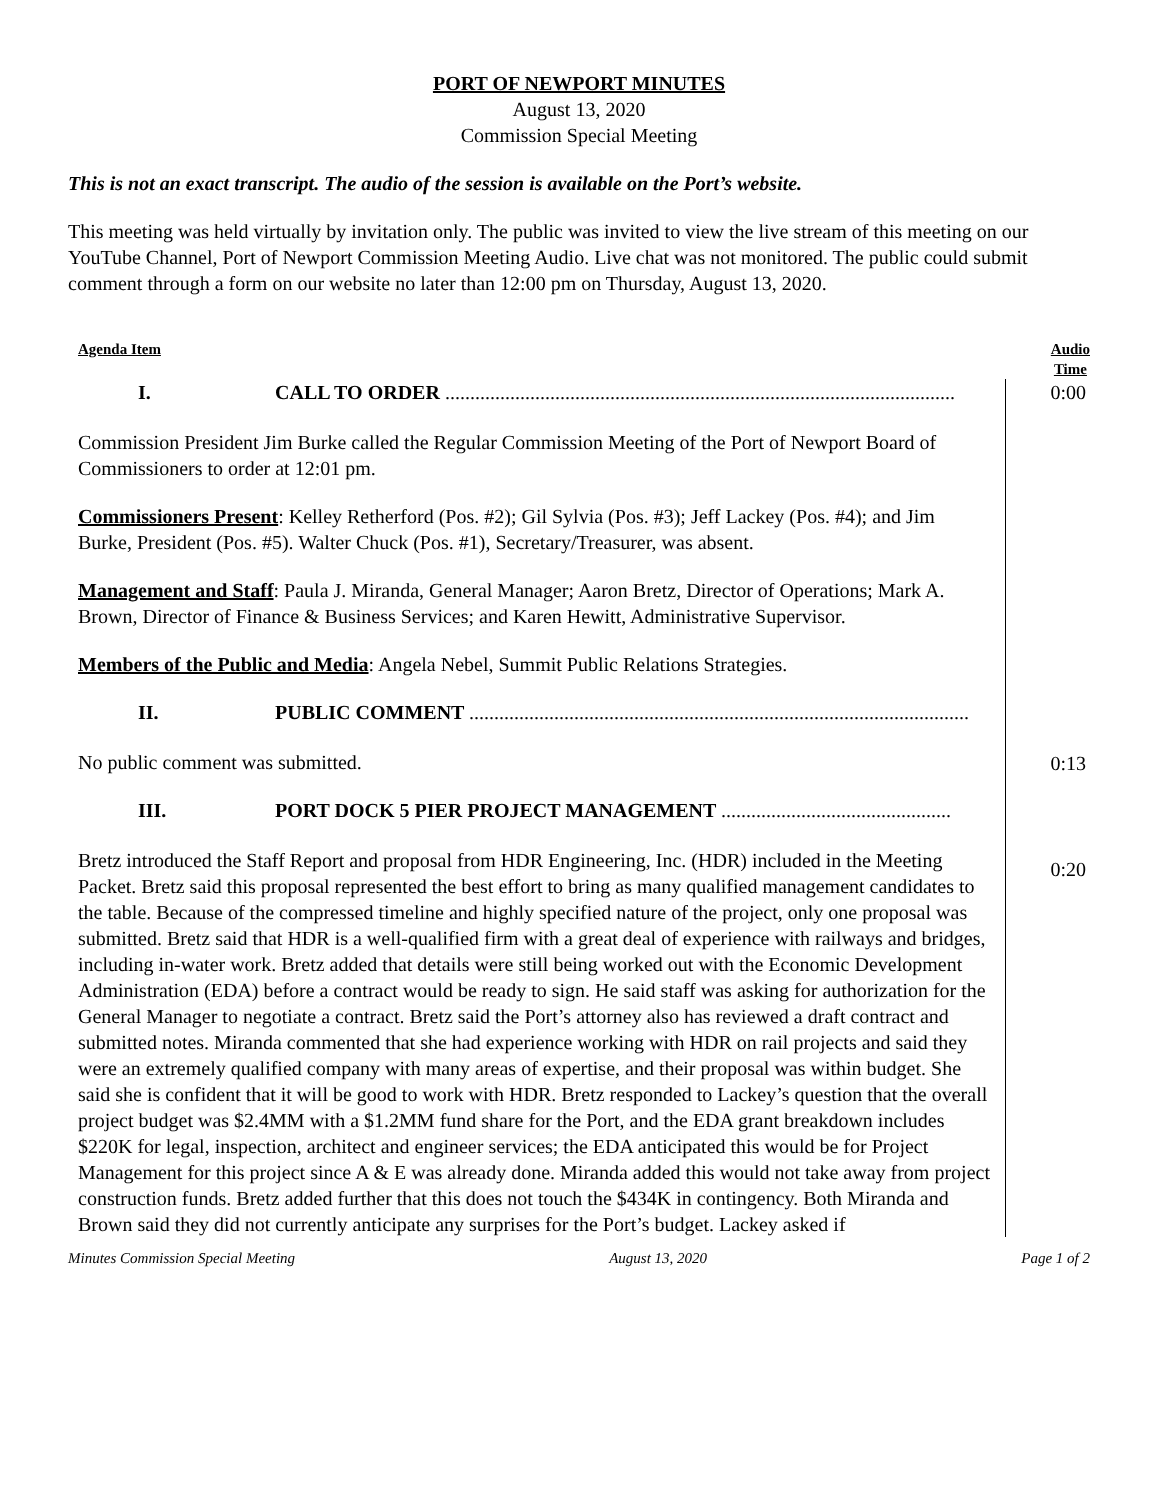PORT OF NEWPORT MINUTES
August 13, 2020
Commission Special Meeting
This is not an exact transcript. The audio of the session is available on the Port’s website.
This meeting was held virtually by invitation only. The public was invited to view the live stream of this meeting on our YouTube Channel, Port of Newport Commission Meeting Audio. Live chat was not monitored. The public could submit comment through a form on our website no later than 12:00 pm on Thursday, August 13, 2020.
Agenda Item Audio
Time
I. CALL TO ORDER ......................................................................................................
Commission President Jim Burke called the Regular Commission Meeting of the Port of Newport Board of Commissioners to order at 12:01 pm.
Commissioners Present: Kelley Retherford (Pos. #2); Gil Sylvia (Pos. #3); Jeff Lackey (Pos. #4); and Jim Burke, President (Pos. #5). Walter Chuck (Pos. #1), Secretary/Treasurer, was absent.
Management and Staff: Paula J. Miranda, General Manager; Aaron Bretz, Director of Operations; Mark A. Brown, Director of Finance & Business Services; and Karen Hewitt, Administrative Supervisor.
Members of the Public and Media: Angela Nebel, Summit Public Relations Strategies.
II. PUBLIC COMMENT ....................................................................................................
No public comment was submitted.
III. PORT DOCK 5 PIER PROJECT MANAGEMENT ..............................................
Bretz introduced the Staff Report and proposal from HDR Engineering, Inc. (HDR) included in the Meeting Packet. Bretz said this proposal represented the best effort to bring as many qualified management candidates to the table. Because of the compressed timeline and highly specified nature of the project, only one proposal was submitted. Bretz said that HDR is a well-qualified firm with a great deal of experience with railways and bridges, including in-water work. Bretz added that details were still being worked out with the Economic Development Administration (EDA) before a contract would be ready to sign. He said staff was asking for authorization for the General Manager to negotiate a contract. Bretz said the Port’s attorney also has reviewed a draft contract and submitted notes. Miranda commented that she had experience working with HDR on rail projects and said they were an extremely qualified company with many areas of expertise, and their proposal was within budget. She said she is confident that it will be good to work with HDR. Bretz responded to Lackey’s question that the overall project budget was $2.4MM with a $1.2MM fund share for the Port, and the EDA grant breakdown includes $220K for legal, inspection, architect and engineer services; the EDA anticipated this would be for Project Management for this project since A & E was already done. Miranda added this would not take away from project construction funds. Bretz added further that this does not touch the $434K in contingency. Both Miranda and Brown said they did not currently anticipate any surprises for the Port’s budget. Lackey asked if
0:00
0:13
0:20
Minutes Commission Special Meeting August 13, 2020 Page 1 of 2